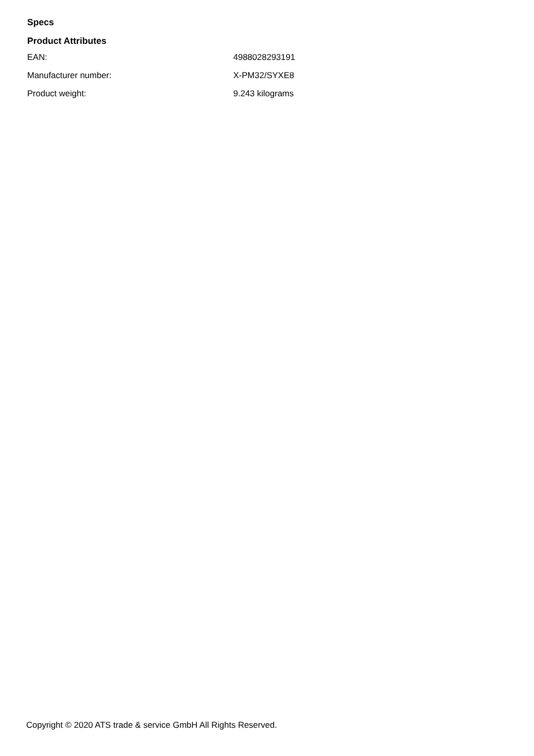Specs
Product Attributes
| EAN: | 4988028293191 |
| Manufacturer number: | X-PM32/SYXE8 |
| Product weight: | 9.243 kilograms |
Copyright © 2020 ATS trade & service GmbH All Rights Reserved.